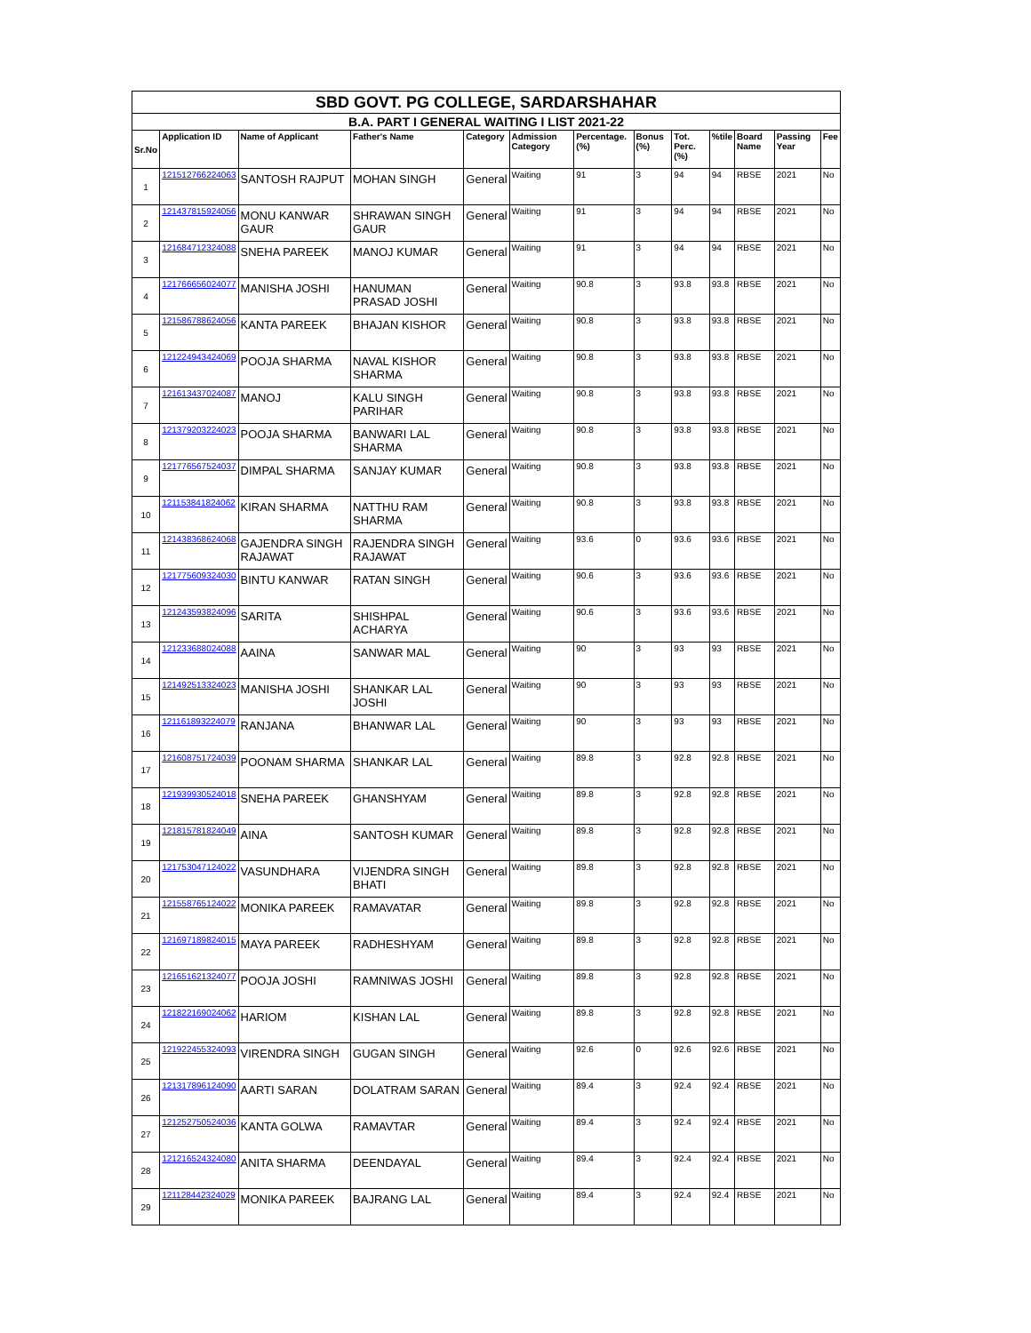| SBD GOVT. PG COLLEGE, SARDARSHAHAR | | | | | | | | | | | | |
| B.A. PART I GENERAL WAITING I LIST 2021-22 | | | | | | | | | | | | |
| Sr.No | Application ID | Name of Applicant | Father's Name | Category | Admission Category | Percentage.(%) | Bonus (%) | Tot. Perc.(%) | %tile | Board Name | Passing Year | Fee |
| 1 | 121512766224063 | SANTOSH RAJPUT | MOHAN SINGH | General | Waiting | 91 | 3 | 94 | 94 | RBSE | 2021 | No |
| 2 | 121437815924056 | MONU KANWAR GAUR | SHRAWAN SINGH GAUR | General | Waiting | 91 | 3 | 94 | 94 | RBSE | 2021 | No |
| 3 | 121684712324088 | SNEHA PAREEK | MANOJ KUMAR | General | Waiting | 91 | 3 | 94 | 94 | RBSE | 2021 | No |
| 4 | 121766656024077 | MANISHA JOSHI | HANUMAN PRASAD JOSHI | General | Waiting | 90.8 | 3 | 93.8 | 93.8 | RBSE | 2021 | No |
| 5 | 121586788624056 | KANTA PAREEK | BHAJAN KISHOR | General | Waiting | 90.8 | 3 | 93.8 | 93.8 | RBSE | 2021 | No |
| 6 | 121224943424069 | POOJA SHARMA | NAVAL KISHOR SHARMA | General | Waiting | 90.8 | 3 | 93.8 | 93.8 | RBSE | 2021 | No |
| 7 | 121613437024087 | MANOJ | KALU SINGH PARIHAR | General | Waiting | 90.8 | 3 | 93.8 | 93.8 | RBSE | 2021 | No |
| 8 | 121379203224023 | POOJA SHARMA | BANWARI LAL SHARMA | General | Waiting | 90.8 | 3 | 93.8 | 93.8 | RBSE | 2021 | No |
| 9 | 121776567524037 | DIMPAL SHARMA | SANJAY KUMAR | General | Waiting | 90.8 | 3 | 93.8 | 93.8 | RBSE | 2021 | No |
| 10 | 121153841824062 | KIRAN SHARMA | NATTHU RAM SHARMA | General | Waiting | 90.8 | 3 | 93.8 | 93.8 | RBSE | 2021 | No |
| 11 | 121438368624068 | GAJENDRA SINGH RAJAWAT | RAJENDRA SINGH RAJAWAT | General | Waiting | 93.6 | 0 | 93.6 | 93.6 | RBSE | 2021 | No |
| 12 | 121775609324030 | BINTU KANWAR | RATAN SINGH | General | Waiting | 90.6 | 3 | 93.6 | 93.6 | RBSE | 2021 | No |
| 13 | 121243593824096 | SARITA | SHISHPAL ACHARYA | General | Waiting | 90.6 | 3 | 93.6 | 93.6 | RBSE | 2021 | No |
| 14 | 121233688024088 | AAINA | SANWAR MAL | General | Waiting | 90 | 3 | 93 | 93 | RBSE | 2021 | No |
| 15 | 121492513324023 | MANISHA JOSHI | SHANKAR LAL JOSHI | General | Waiting | 90 | 3 | 93 | 93 | RBSE | 2021 | No |
| 16 | 121161893224079 | RANJANA | BHANWAR LAL | General | Waiting | 90 | 3 | 93 | 93 | RBSE | 2021 | No |
| 17 | 121608751724039 | POONAM SHARMA | SHANKAR LAL | General | Waiting | 89.8 | 3 | 92.8 | 92.8 | RBSE | 2021 | No |
| 18 | 121939930524018 | SNEHA PAREEK | GHANSHYAM | General | Waiting | 89.8 | 3 | 92.8 | 92.8 | RBSE | 2021 | No |
| 19 | 121815781824049 | AINA | SANTOSH KUMAR | General | Waiting | 89.8 | 3 | 92.8 | 92.8 | RBSE | 2021 | No |
| 20 | 121753047124022 | VASUNDHARA | VIJENDRA SINGH BHATI | General | Waiting | 89.8 | 3 | 92.8 | 92.8 | RBSE | 2021 | No |
| 21 | 121558765124022 | MONIKA PAREEK | RAMAVATAR | General | Waiting | 89.8 | 3 | 92.8 | 92.8 | RBSE | 2021 | No |
| 22 | 121697189824015 | MAYA PAREEK | RADHESHYAM | General | Waiting | 89.8 | 3 | 92.8 | 92.8 | RBSE | 2021 | No |
| 23 | 121651621324077 | POOJA JOSHI | RAMNIWAS JOSHI | General | Waiting | 89.8 | 3 | 92.8 | 92.8 | RBSE | 2021 | No |
| 24 | 121822169024062 | HARIOM | KISHAN LAL | General | Waiting | 89.8 | 3 | 92.8 | 92.8 | RBSE | 2021 | No |
| 25 | 121922455324093 | VIRENDRA SINGH | GUGAN SINGH | General | Waiting | 92.6 | 0 | 92.6 | 92.6 | RBSE | 2021 | No |
| 26 | 121317896124090 | AARTI SARAN | DOLATRAM SARAN | General | Waiting | 89.4 | 3 | 92.4 | 92.4 | RBSE | 2021 | No |
| 27 | 121252750524036 | KANTA GOLWA | RAMAVTAR | General | Waiting | 89.4 | 3 | 92.4 | 92.4 | RBSE | 2021 | No |
| 28 | 121216524324080 | ANITA SHARMA | DEENDAYAL | General | Waiting | 89.4 | 3 | 92.4 | 92.4 | RBSE | 2021 | No |
| 29 | 121128442324029 | MONIKA PAREEK | BAJRANG LAL | General | Waiting | 89.4 | 3 | 92.4 | 92.4 | RBSE | 2021 | No |